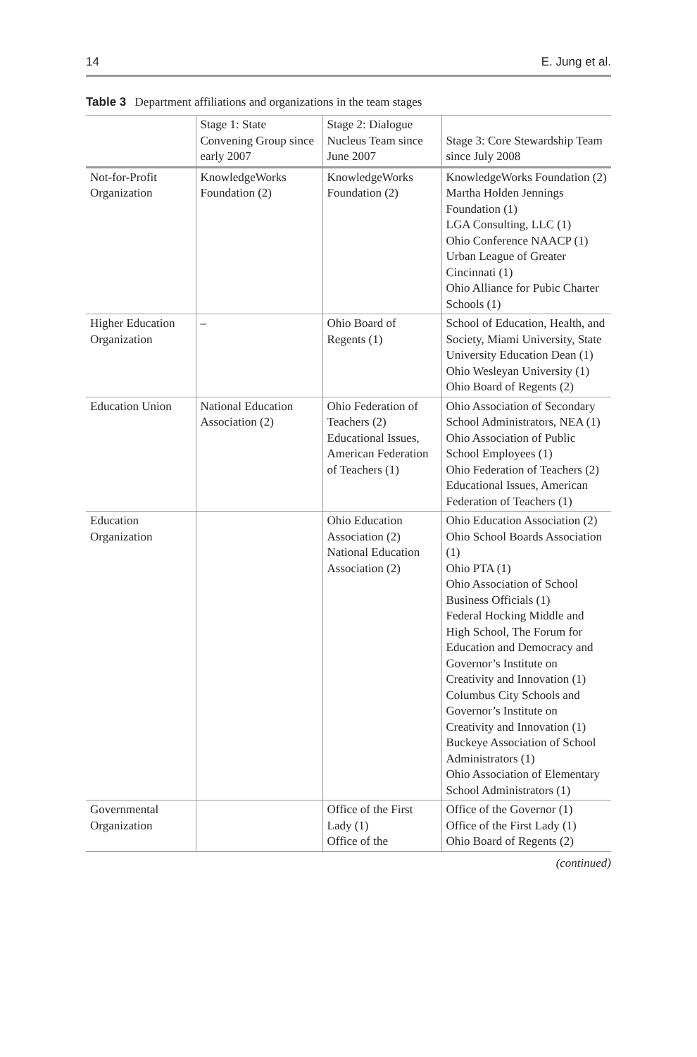14 E. Jung et al.
Table 3 Department affiliations and organizations in the team stages
| | Stage 1: State Convening Group since early 2007 | Stage 2: Dialogue Nucleus Team since June 2007 | Stage 3: Core Stewardship Team since July 2008 |
| --- | --- | --- | --- |
| Not-for-Profit Organization | KnowledgeWorks Foundation (2) | KnowledgeWorks Foundation (2) | KnowledgeWorks Foundation (2) Martha Holden Jennings Foundation (1) LGA Consulting, LLC (1) Ohio Conference NAACP (1) Urban League of Greater Cincinnati (1) Ohio Alliance for Pubic Charter Schools (1) |
| Higher Education Organization | – | Ohio Board of Regents (1) | School of Education, Health, and Society, Miami University, State University Education Dean (1) Ohio Wesleyan University (1) Ohio Board of Regents (2) |
| Education Union | National Education Association (2) | Ohio Federation of Teachers (2) Educational Issues, American Federation of Teachers (1) | Ohio Association of Secondary School Administrators, NEA (1) Ohio Association of Public School Employees (1) Ohio Federation of Teachers (2) Educational Issues, American Federation of Teachers (1) |
| Education Organization | | Ohio Education Association (2) National Education Association (2) | Ohio Education Association (2) Ohio School Boards Association (1) Ohio PTA (1) Ohio Association of School Business Officials (1) Federal Hocking Middle and High School, The Forum for Education and Democracy and Governor’s Institute on Creativity and Innovation (1) Columbus City Schools and Governor’s Institute on Creativity and Innovation (1) Buckeye Association of School Administrators (1) Ohio Association of Elementary School Administrators (1) |
| Governmental Organization | | Office of the First Lady (1) Office of the | Office of the Governor (1) Office of the First Lady (1) Ohio Board of Regents (2) |
(continued)